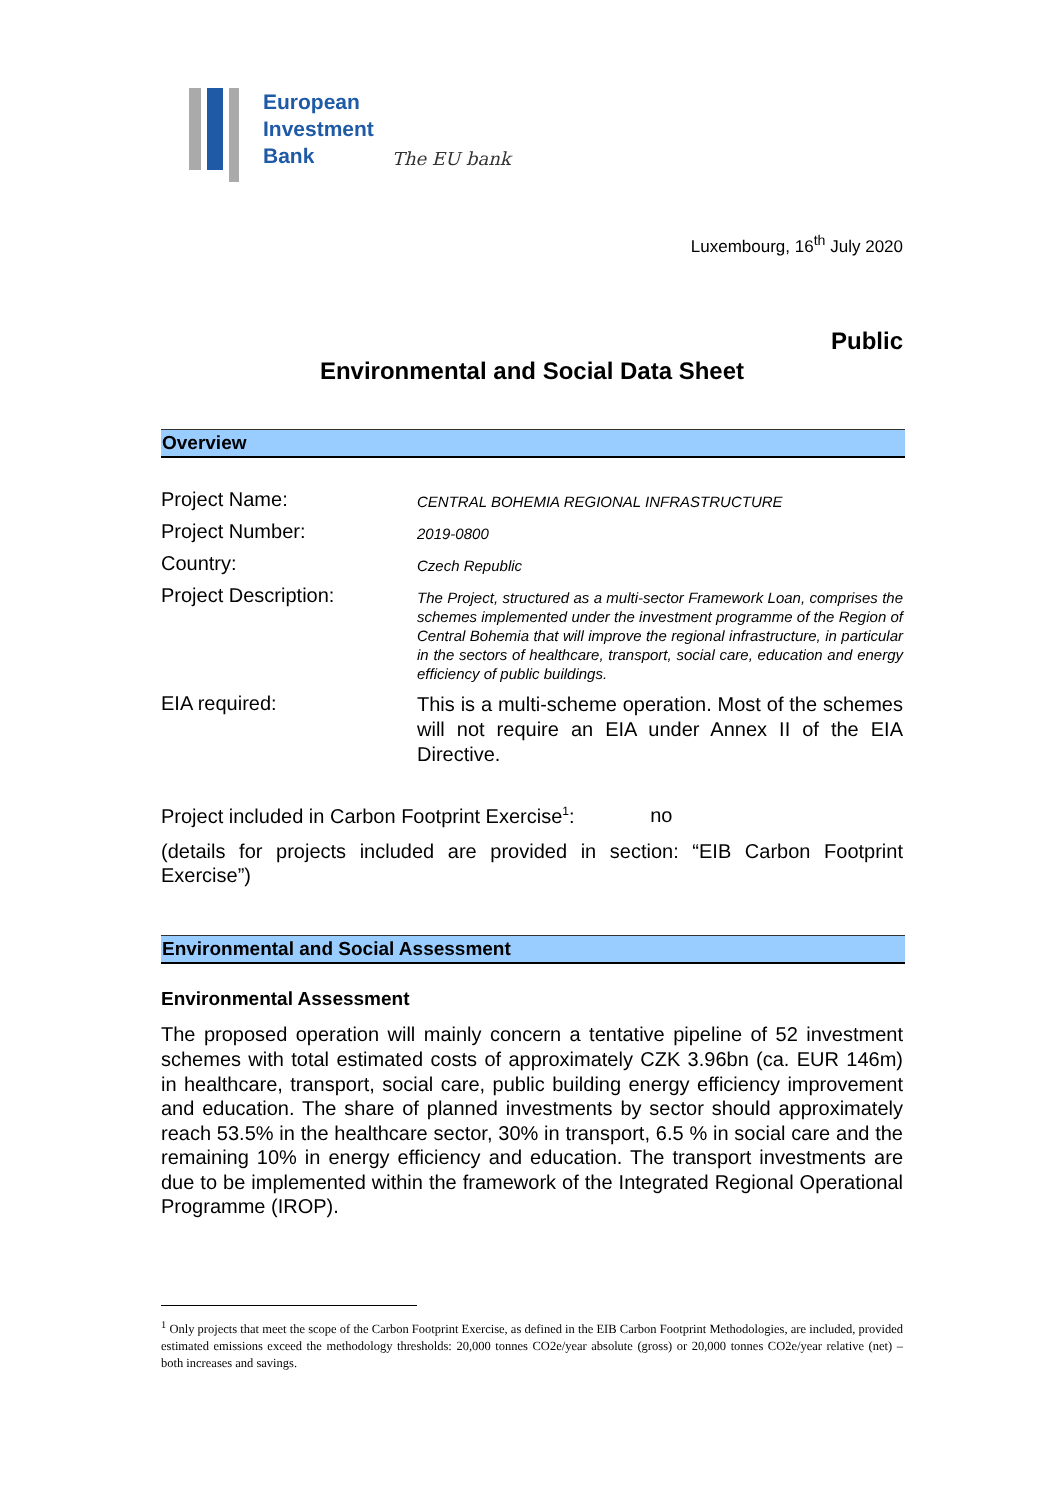European
Investment
Bank
The EU bank
Luxembourg, 16<sup>th</sup> July 2020
Public
Environmental and Social Data Sheet
Overview
| Project Name: | CENTRAL BOHEMIA REGIONAL INFRASTRUCTURE |
| Project Number: | 2019-0800 |
| Country: | Czech Republic |
| Project Description: | The Project, structured as a multi-sector Framework Loan, comprises the schemes implemented under the investment programme of the Region of Central Bohemia that will improve the regional infrastructure, in particular in the sectors of healthcare, transport, social care, education and energy efficiency of public buildings. |
| EIA required: | This is a multi-scheme operation. Most of the schemes will not require an EIA under Annex II of the EIA Directive. |
Project included in Carbon Footprint Exercise<sup>1</sup>: no
(details for projects included are provided in section: “EIB Carbon Footprint Exercise”)
Environmental and Social Assessment
Environmental Assessment
The proposed operation will mainly concern a tentative pipeline of 52 investment schemes with total estimated costs of approximately CZK 3.96bn (ca. EUR 146m) in healthcare, transport, social care, public building energy efficiency improvement and education. The share of planned investments by sector should approximately reach 53.5% in the healthcare sector, 30% in transport, 6.5 % in social care and the remaining 10% in energy efficiency and education. The transport investments are due to be implemented within the framework of the Integrated Regional Operational Programme (IROP).
<sup>1</sup> Only projects that meet the scope of the Carbon Footprint Exercise, as defined in the EIB Carbon Footprint Methodologies, are included, provided estimated emissions exceed the methodology thresholds: 20,000 tonnes CO2e/year absolute (gross) or 20,000 tonnes CO2e/year relative (net) – both increases and savings.